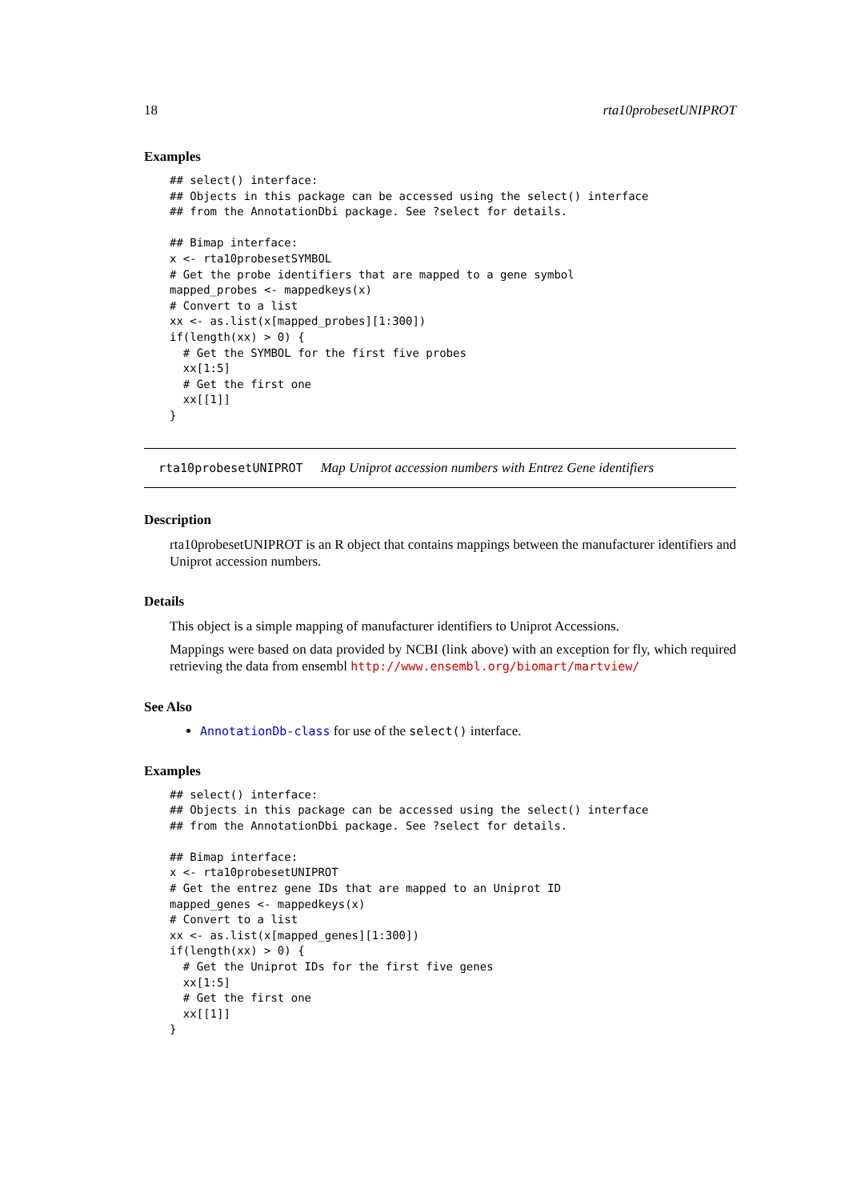18 rta10probesetUNIPROT
Examples
## select() interface:
## Objects in this package can be accessed using the select() interface
## from the AnnotationDbi package. See ?select for details.

## Bimap interface:
x <- rta10probesetSYMBOL
# Get the probe identifiers that are mapped to a gene symbol
mapped_probes <- mappedkeys(x)
# Convert to a list
xx <- as.list(x[mapped_probes][1:300])
if(length(xx) > 0) {
  # Get the SYMBOL for the first five probes
  xx[1:5]
  # Get the first one
  xx[[1]]
}
rta10probesetUNIPROT Map Uniprot accession numbers with Entrez Gene identifiers
Description
rta10probesetUNIPROT is an R object that contains mappings between the manufacturer identifiers and Uniprot accession numbers.
Details
This object is a simple mapping of manufacturer identifiers to Uniprot Accessions.
Mappings were based on data provided by NCBI (link above) with an exception for fly, which required retrieving the data from ensembl http://www.ensembl.org/biomart/martview/
See Also
AnnotationDb-class for use of the select() interface.
Examples
## select() interface:
## Objects in this package can be accessed using the select() interface
## from the AnnotationDbi package. See ?select for details.

## Bimap interface:
x <- rta10probesetUNIPROT
# Get the entrez gene IDs that are mapped to an Uniprot ID
mapped_genes <- mappedkeys(x)
# Convert to a list
xx <- as.list(x[mapped_genes][1:300])
if(length(xx) > 0) {
  # Get the Uniprot IDs for the first five genes
  xx[1:5]
  # Get the first one
  xx[[1]]
}